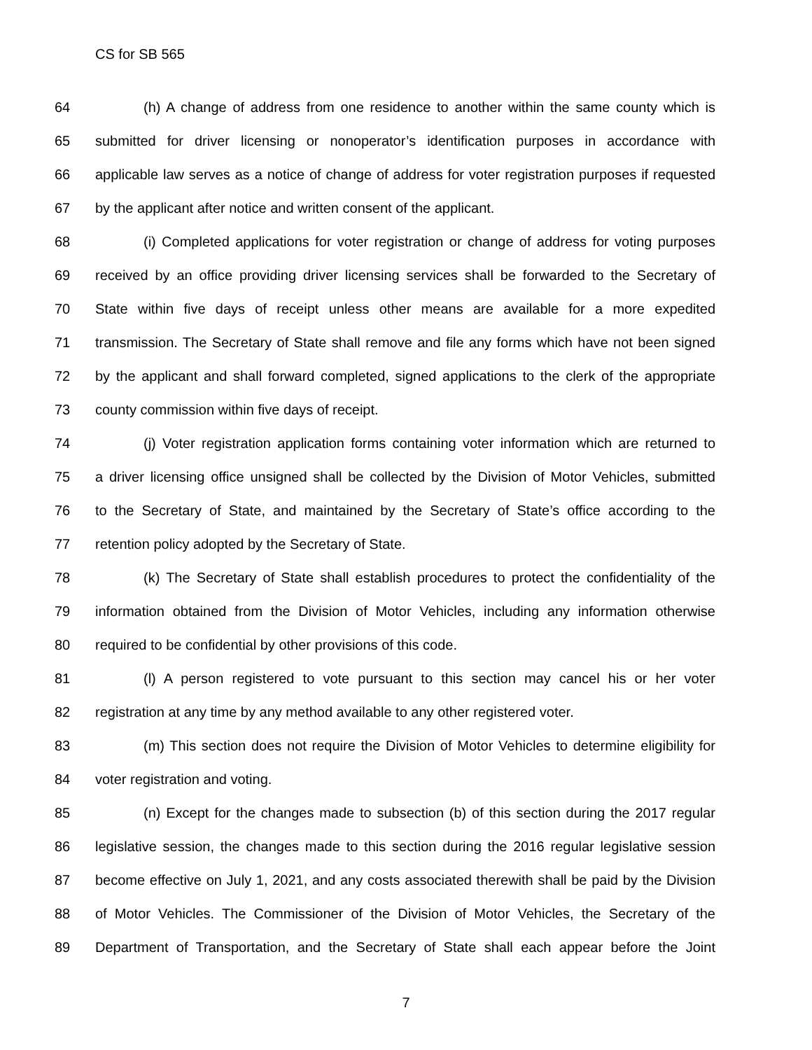CS for SB 565
64 (h) A change of address from one residence to another within the same county which is
65 submitted for driver licensing or nonoperator’s identification purposes in accordance with
66 applicable law serves as a notice of change of address for voter registration purposes if requested
67 by the applicant after notice and written consent of the applicant.
68 (i) Completed applications for voter registration or change of address for voting purposes
69 received by an office providing driver licensing services shall be forwarded to the Secretary of
70 State within five days of receipt unless other means are available for a more expedited
71 transmission. The Secretary of State shall remove and file any forms which have not been signed
72 by the applicant and shall forward completed, signed applications to the clerk of the appropriate
73 county commission within five days of receipt.
74 (j) Voter registration application forms containing voter information which are returned to
75 a driver licensing office unsigned shall be collected by the Division of Motor Vehicles, submitted
76 to the Secretary of State, and maintained by the Secretary of State’s office according to the
77 retention policy adopted by the Secretary of State.
78 (k) The Secretary of State shall establish procedures to protect the confidentiality of the
79 information obtained from the Division of Motor Vehicles, including any information otherwise
80 required to be confidential by other provisions of this code.
81 (l) A person registered to vote pursuant to this section may cancel his or her voter
82 registration at any time by any method available to any other registered voter.
83 (m) This section does not require the Division of Motor Vehicles to determine eligibility for
84 voter registration and voting.
85 (n) Except for the changes made to subsection (b) of this section during the 2017 regular
86 legislative session, the changes made to this section during the 2016 regular legislative session
87 become effective on July 1, 2021, and any costs associated therewith shall be paid by the Division
88 of Motor Vehicles. The Commissioner of the Division of Motor Vehicles, the Secretary of the
89 Department of Transportation, and the Secretary of State shall each appear before the Joint
7